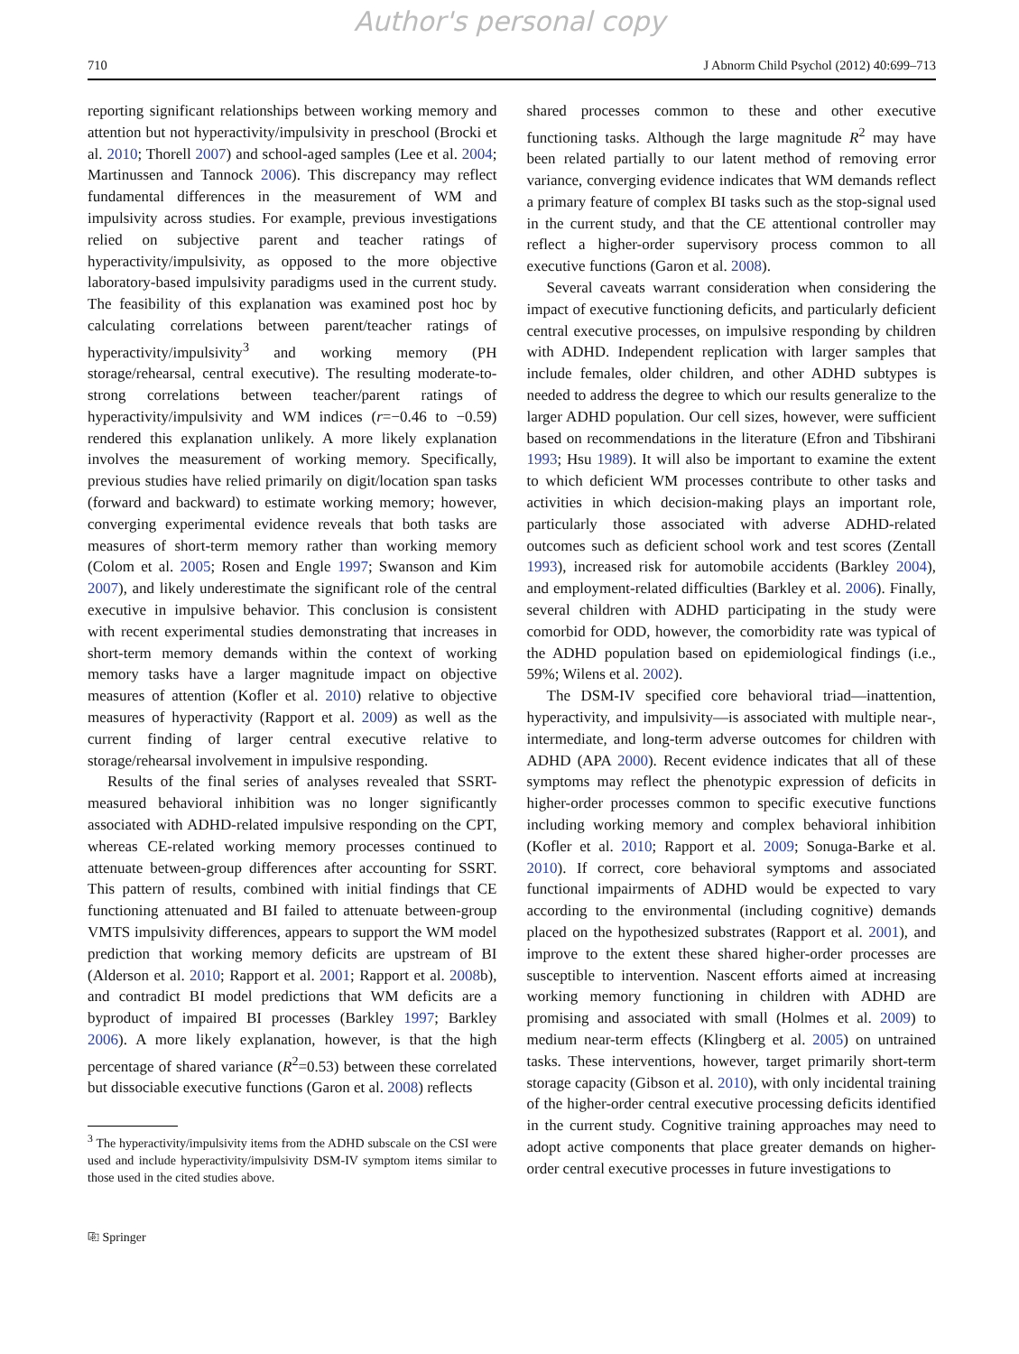Author's personal copy
710 J Abnorm Child Psychol (2012) 40:699–713
reporting significant relationships between working memory and attention but not hyperactivity/impulsivity in preschool (Brocki et al. 2010; Thorell 2007) and school-aged samples (Lee et al. 2004; Martinussen and Tannock 2006). This discrepancy may reflect fundamental differences in the measurement of WM and impulsivity across studies. For example, previous investigations relied on subjective parent and teacher ratings of hyperactivity/impulsivity, as opposed to the more objective laboratory-based impulsivity paradigms used in the current study. The feasibility of this explanation was examined post hoc by calculating correlations between parent/teacher ratings of hyperactivity/impulsivity<sup>3</sup> and working memory (PH storage/rehearsal, central executive). The resulting moderate-to-strong correlations between teacher/parent ratings of hyperactivity/impulsivity and WM indices (r=−0.46 to −0.59) rendered this explanation unlikely. A more likely explanation involves the measurement of working memory. Specifically, previous studies have relied primarily on digit/location span tasks (forward and backward) to estimate working memory; however, converging experimental evidence reveals that both tasks are measures of short-term memory rather than working memory (Colom et al. 2005; Rosen and Engle 1997; Swanson and Kim 2007), and likely underestimate the significant role of the central executive in impulsive behavior. This conclusion is consistent with recent experimental studies demonstrating that increases in short-term memory demands within the context of working memory tasks have a larger magnitude impact on objective measures of attention (Kofler et al. 2010) relative to objective measures of hyperactivity (Rapport et al. 2009) as well as the current finding of larger central executive relative to storage/rehearsal involvement in impulsive responding.
Results of the final series of analyses revealed that SSRT-measured behavioral inhibition was no longer significantly associated with ADHD-related impulsive responding on the CPT, whereas CE-related working memory processes continued to attenuate between-group differences after accounting for SSRT. This pattern of results, combined with initial findings that CE functioning attenuated and BI failed to attenuate between-group VMTS impulsivity differences, appears to support the WM model prediction that working memory deficits are upstream of BI (Alderson et al. 2010; Rapport et al. 2001; Rapport et al. 2008b), and contradict BI model predictions that WM deficits are a byproduct of impaired BI processes (Barkley 1997; Barkley 2006). A more likely explanation, however, is that the high percentage of shared variance (R<sup>2</sup>=0.53) between these correlated but dissociable executive functions (Garon et al. 2008) reflects
<sup>3</sup> The hyperactivity/impulsivity items from the ADHD subscale on the CSI were used and include hyperactivity/impulsivity DSM-IV symptom items similar to those used in the cited studies above.
shared processes common to these and other executive functioning tasks. Although the large magnitude R<sup>2</sup> may have been related partially to our latent method of removing error variance, converging evidence indicates that WM demands reflect a primary feature of complex BI tasks such as the stop-signal used in the current study, and that the CE attentional controller may reflect a higher-order supervisory process common to all executive functions (Garon et al. 2008).
Several caveats warrant consideration when considering the impact of executive functioning deficits, and particularly deficient central executive processes, on impulsive responding by children with ADHD. Independent replication with larger samples that include females, older children, and other ADHD subtypes is needed to address the degree to which our results generalize to the larger ADHD population. Our cell sizes, however, were sufficient based on recommendations in the literature (Efron and Tibshirani 1993; Hsu 1989). It will also be important to examine the extent to which deficient WM processes contribute to other tasks and activities in which decision-making plays an important role, particularly those associated with adverse ADHD-related outcomes such as deficient school work and test scores (Zentall 1993), increased risk for automobile accidents (Barkley 2004), and employment-related difficulties (Barkley et al. 2006). Finally, several children with ADHD participating in the study were comorbid for ODD, however, the comorbidity rate was typical of the ADHD population based on epidemiological findings (i.e., 59%; Wilens et al. 2002).
The DSM-IV specified core behavioral triad—inattention, hyperactivity, and impulsivity—is associated with multiple near-, intermediate, and long-term adverse outcomes for children with ADHD (APA 2000). Recent evidence indicates that all of these symptoms may reflect the phenotypic expression of deficits in higher-order processes common to specific executive functions including working memory and complex behavioral inhibition (Kofler et al. 2010; Rapport et al. 2009; Sonuga-Barke et al. 2010). If correct, core behavioral symptoms and associated functional impairments of ADHD would be expected to vary according to the environmental (including cognitive) demands placed on the hypothesized substrates (Rapport et al. 2001), and improve to the extent these shared higher-order processes are susceptible to intervention. Nascent efforts aimed at increasing working memory functioning in children with ADHD are promising and associated with small (Holmes et al. 2009) to medium near-term effects (Klingberg et al. 2005) on untrained tasks. These interventions, however, target primarily short-term storage capacity (Gibson et al. 2010), with only incidental training of the higher-order central executive processing deficits identified in the current study. Cognitive training approaches may need to adopt active components that place greater demands on higher-order central executive processes in future investigations to
⎘ Springer